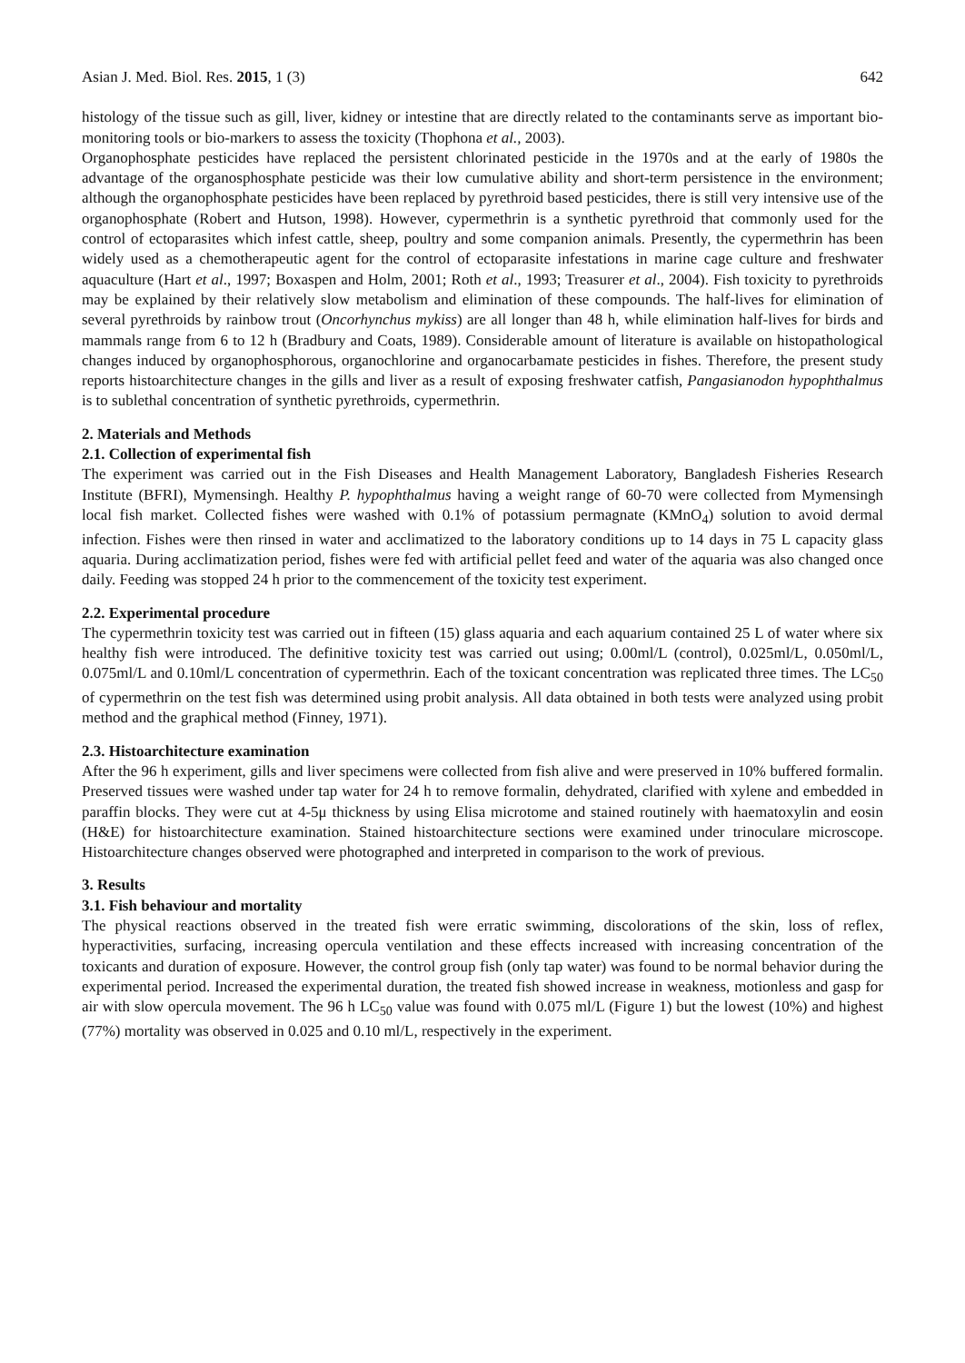Asian J. Med. Biol. Res. 2015, 1 (3) 642
histology of the tissue such as gill, liver, kidney or intestine that are directly related to the contaminants serve as important bio-monitoring tools or bio-markers to assess the toxicity (Thophona et al., 2003).
Organophosphate pesticides have replaced the persistent chlorinated pesticide in the 1970s and at the early of 1980s the advantage of the organosphosphate pesticide was their low cumulative ability and short-term persistence in the environment; although the organophosphate pesticides have been replaced by pyrethroid based pesticides, there is still very intensive use of the organophosphate (Robert and Hutson, 1998). However, cypermethrin is a synthetic pyrethroid that commonly used for the control of ectoparasites which infest cattle, sheep, poultry and some companion animals. Presently, the cypermethrin has been widely used as a chemotherapeutic agent for the control of ectoparasite infestations in marine cage culture and freshwater aquaculture (Hart et al., 1997; Boxaspen and Holm, 2001; Roth et al., 1993; Treasurer et al., 2004). Fish toxicity to pyrethroids may be explained by their relatively slow metabolism and elimination of these compounds. The half-lives for elimination of several pyrethroids by rainbow trout (Oncorhynchus mykiss) are all longer than 48 h, while elimination half-lives for birds and mammals range from 6 to 12 h (Bradbury and Coats, 1989). Considerable amount of literature is available on histopathological changes induced by organophosphorous, organochlorine and organocarbamate pesticides in fishes. Therefore, the present study reports histoarchitecture changes in the gills and liver as a result of exposing freshwater catfish, Pangasianodon hypophthalmus is to sublethal concentration of synthetic pyrethroids, cypermethrin.
2. Materials and Methods
2.1. Collection of experimental fish
The experiment was carried out in the Fish Diseases and Health Management Laboratory, Bangladesh Fisheries Research Institute (BFRI), Mymensingh. Healthy P. hypophthalmus having a weight range of 60-70 were collected from Mymensingh local fish market. Collected fishes were washed with 0.1% of potassium permagnate (KMnO<sub>4</sub>) solution to avoid dermal infection. Fishes were then rinsed in water and acclimatized to the laboratory conditions up to 14 days in 75 L capacity glass aquaria. During acclimatization period, fishes were fed with artificial pellet feed and water of the aquaria was also changed once daily. Feeding was stopped 24 h prior to the commencement of the toxicity test experiment.
2.2. Experimental procedure
The cypermethrin toxicity test was carried out in fifteen (15) glass aquaria and each aquarium contained 25 L of water where six healthy fish were introduced. The definitive toxicity test was carried out using; 0.00ml/L (control), 0.025ml/L, 0.050ml/L, 0.075ml/L and 0.10ml/L concentration of cypermethrin. Each of the toxicant concentration was replicated three times. The LC<sub>50</sub> of cypermethrin on the test fish was determined using probit analysis. All data obtained in both tests were analyzed using probit method and the graphical method (Finney, 1971).
2.3. Histoarchitecture examination
After the 96 h experiment, gills and liver specimens were collected from fish alive and were preserved in 10% buffered formalin. Preserved tissues were washed under tap water for 24 h to remove formalin, dehydrated, clarified with xylene and embedded in paraffin blocks. They were cut at 4-5μ thickness by using Elisa microtome and stained routinely with haematoxylin and eosin (H&E) for histoarchitecture examination. Stained histoarchitecture sections were examined under trinoculare microscope. Histoarchitecture changes observed were photographed and interpreted in comparison to the work of previous.
3. Results
3.1. Fish behaviour and mortality
The physical reactions observed in the treated fish were erratic swimming, discolorations of the skin, loss of reflex, hyperactivities, surfacing, increasing opercula ventilation and these effects increased with increasing concentration of the toxicants and duration of exposure. However, the control group fish (only tap water) was found to be normal behavior during the experimental period. Increased the experimental duration, the treated fish showed increase in weakness, motionless and gasp for air with slow opercula movement. The 96 h LC<sub>50</sub> value was found with 0.075 ml/L (Figure 1) but the lowest (10%) and highest (77%) mortality was observed in 0.025 and 0.10 ml/L, respectively in the experiment.